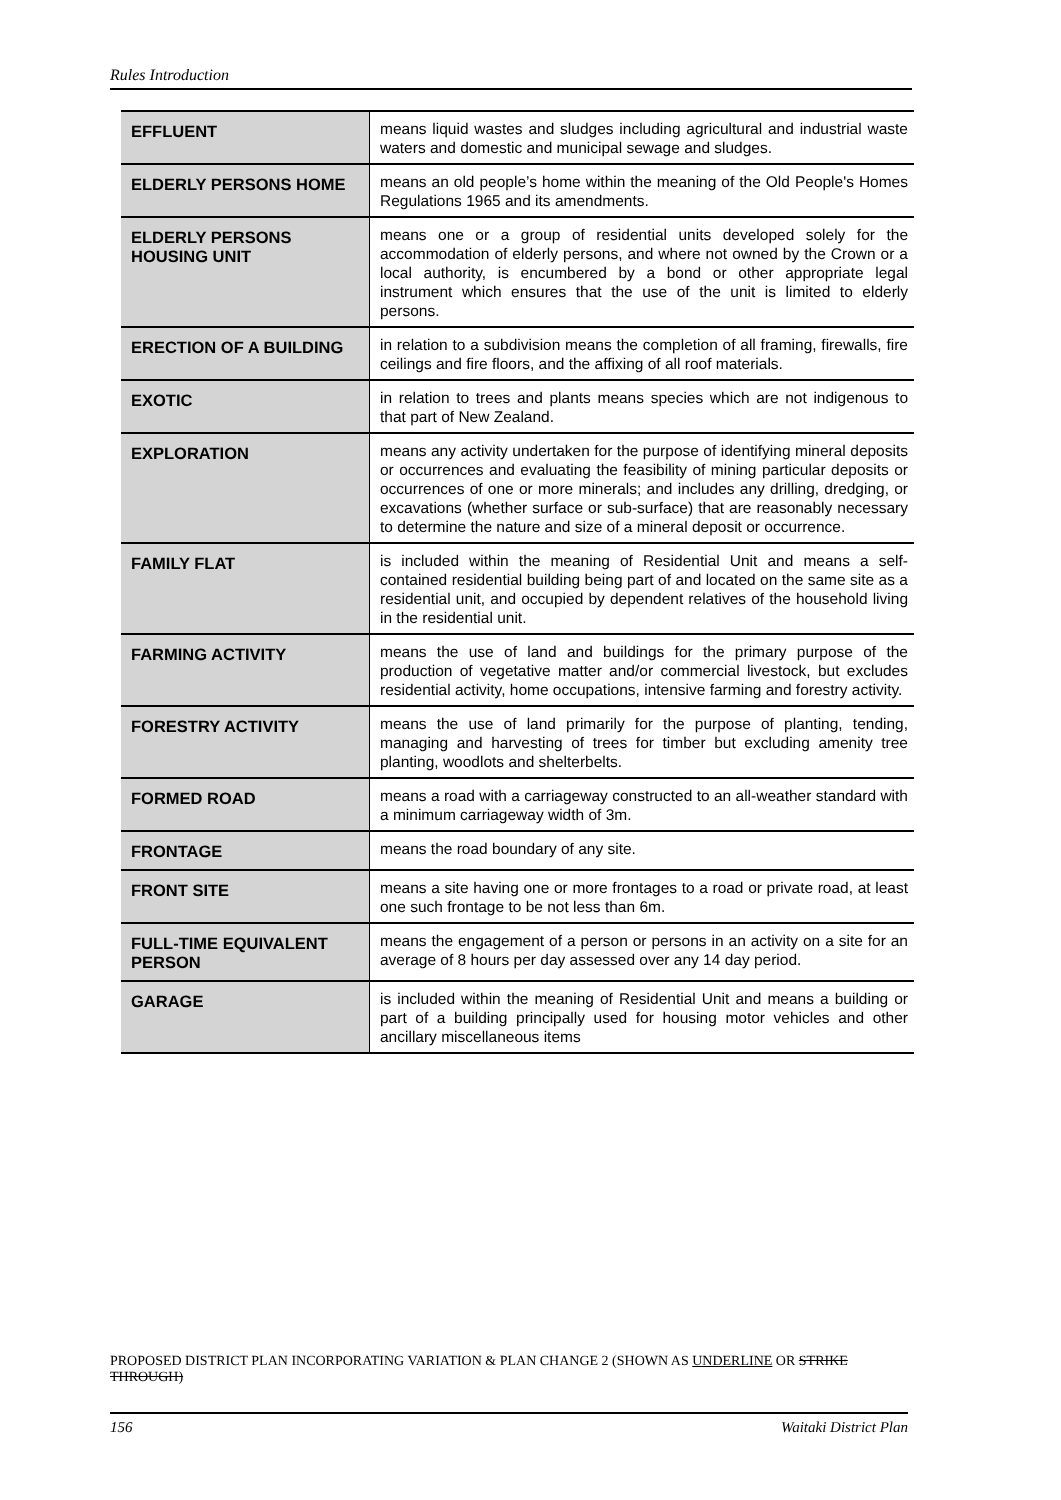Rules Introduction
| EFFLUENT | means liquid wastes and sludges including agricultural and industrial waste waters and domestic and municipal sewage and sludges. |
| ELDERLY PERSONS HOME | means an old people’s home within the meaning of the Old People's Homes Regulations 1965 and its amendments. |
| ELDERLY PERSONS HOUSING UNIT | means one or a group of residential units developed solely for the accommodation of elderly persons, and where not owned by the Crown or a local authority, is encumbered by a bond or other appropriate legal instrument which ensures that the use of the unit is limited to elderly persons. |
| ERECTION OF A BUILDING | in relation to a subdivision means the completion of all framing, firewalls, fire ceilings and fire floors, and the affixing of all roof materials. |
| EXOTIC | in relation to trees and plants means species which are not indigenous to that part of New Zealand. |
| EXPLORATION | means any activity undertaken for the purpose of identifying mineral deposits or occurrences and evaluating the feasibility of mining particular deposits or occurrences of one or more minerals; and includes any drilling, dredging, or excavations (whether surface or sub-surface) that are reasonably necessary to determine the nature and size of a mineral deposit or occurrence. |
| FAMILY FLAT | is included within the meaning of Residential Unit and means a self-contained residential building being part of and located on the same site as a residential unit, and occupied by dependent relatives of the household living in the residential unit. |
| FARMING ACTIVITY | means the use of land and buildings for the primary purpose of the production of vegetative matter and/or commercial livestock, but excludes residential activity, home occupations, intensive farming and forestry activity. |
| FORESTRY ACTIVITY | means the use of land primarily for the purpose of planting, tending, managing and harvesting of trees for timber but excluding amenity tree planting, woodlots and shelterbelts. |
| FORMED ROAD | means a road with a carriageway constructed to an all-weather standard with a minimum carriageway width of 3m. |
| FRONTAGE | means the road boundary of any site. |
| FRONT SITE | means a site having one or more frontages to a road or private road, at least one such frontage to be not less than 6m. |
| FULL-TIME EQUIVALENT PERSON | means the engagement of a person or persons in an activity on a site for an average of 8 hours per day assessed over any 14 day period. |
| GARAGE | is included within the meaning of Residential Unit and means a building or part of a building principally used for housing motor vehicles and other ancillary miscellaneous items |
PROPOSED DISTRICT PLAN INCORPORATING VARIATION & PLAN CHANGE 2 (SHOWN AS UNDERLINE OR STRIKE THROUGH)
156 Waitaki District Plan